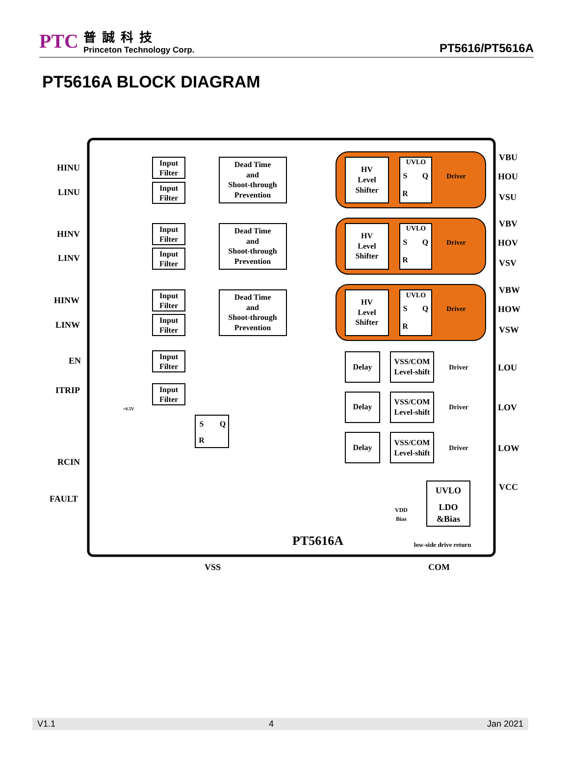PTC
普誠科技
Princeton Technology Corp.
PT5616/PT5616A
PT5616A BLOCK DIAGRAM
HINU
LINU
HINV
LINV
HINW
LINW
EN
ITRIP
RCIN
FAULT
VBU
HOU
VSU
VBV
HOV
VSV
VBW
HOW
VSW
LOU
LOV
LOW
VCC
VSS
COM
Input
Filter
Input
Filter
Input
Filter
Input
Filter
Input
Filter
Input
Filter
Input
Filter
Input
Filter
Dead Time
and
Shoot-through
Prevention
Dead Time
and
Shoot-through
Prevention
Dead Time
and
Shoot-through
Prevention
HV
Level
Shifter
HV
Level
Shifter
HV
Level
Shifter
UVLO
UVLO
UVLO
S
Q
R
S
Q
R
S
Q
R
Driver
Driver
Driver
Delay
VSS/COM
Level-shift
Driver
Delay
VSS/COM
Level-shift
Driver
Delay
VSS/COM
Level-shift
Driver
S
Q
R
UVLO
LDO
&Bias
VDD
Bias
+0.5V
PT5616A
low-side drive return
V1.1 4 Jan 2021